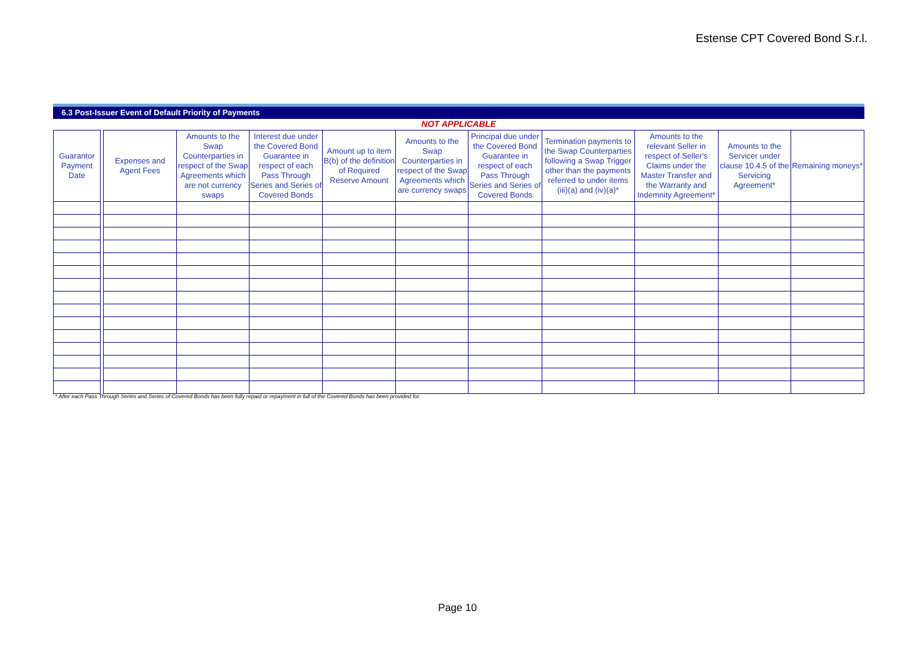Estense CPT Covered Bond S.r.l.
6.3 Post-Issuer Event of Default Priority of Payments
NOT APPLICABLE
| Guarantor Payment Date | | Expenses and Agent Fees | Amounts to the Swap Counterparties in respect of the Swap Agreements which are not currency swaps | Interest due under the Covered Bond Guarantee in respect of each Pass Through Series and Series of Covered Bonds | Amount up to item B(b) of the definition of Required Reserve Amount | Amounts to the Swap Counterparties in respect of the Swap Agreements which are currency swaps | Principal due under the Covered Bond Guarantee in respect of each Pass Through Series and Series of Covered Bonds | Termination payments to the Swap Counterparties following a Swap Trigger other than the payments referred to under items (iii)(a) and (iv)(a)* | Amounts to the relevant Seller in respect of Seller's Claims under the Master Transfer and the Warranty and Indemnity Agreement* | Amounts to the Servicer under clause 10.4.5 of the Servicing Agreement* | Remaining moneys* |
| --- | --- | --- | --- | --- | --- | --- | --- | --- | --- | --- | --- |
* After each Pass Through Series and Series of Covered Bonds has been fully repaid or repayment in full of the Covered Bonds has been provided for.
Page 10